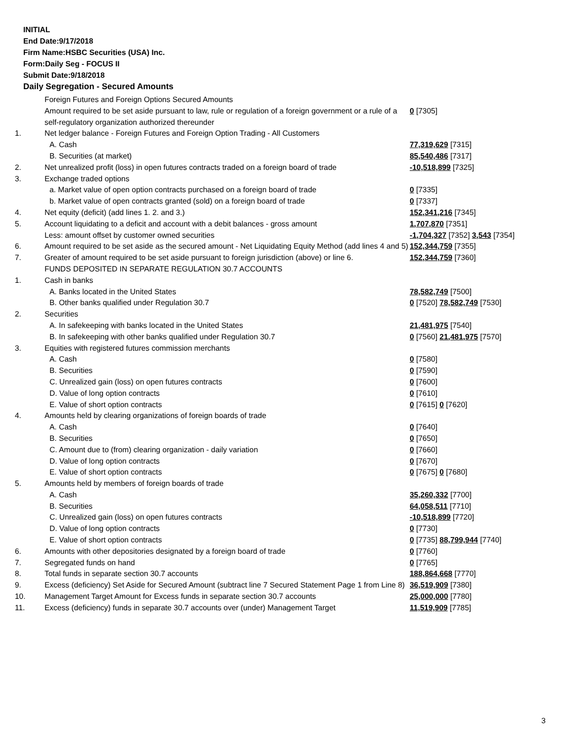INITIAL
End Date:9/17/2018
Firm Name:HSBC Securities (USA) Inc.
Form:Daily Seg - FOCUS II
Submit Date:9/18/2018
Daily Segregation - Secured Amounts
| | Foreign Futures and Foreign Options Secured Amounts | |
| | Amount required to be set aside pursuant to law, rule or regulation of a foreign government or a rule of a self-regulatory organization authorized thereunder | 0 [7305] |
| 1. | Net ledger balance - Foreign Futures and Foreign Option Trading - All Customers | |
| | A. Cash | 77,319,629 [7315] |
| | B. Securities (at market) | 85,540,486 [7317] |
| 2. | Net unrealized profit (loss) in open futures contracts traded on a foreign board of trade | -10,518,899 [7325] |
| 3. | Exchange traded options | |
| | a. Market value of open option contracts purchased on a foreign board of trade | 0 [7335] |
| | b. Market value of open contracts granted (sold) on a foreign board of trade | 0 [7337] |
| 4. | Net equity (deficit) (add lines 1. 2. and 3.) | 152,341,216 [7345] |
| 5. | Account liquidating to a deficit and account with a debit balances - gross amount | 1,707,870 [7351] |
| | Less: amount offset by customer owned securities | -1,704,327 [7352] 3,543 [7354] |
| 6. | Amount required to be set aside as the secured amount - Net Liquidating Equity Method (add lines 4 and 5) | 152,344,759 [7355] |
| 7. | Greater of amount required to be set aside pursuant to foreign jurisdiction (above) or line 6. | 152,344,759 [7360] |
| | FUNDS DEPOSITED IN SEPARATE REGULATION 30.7 ACCOUNTS | |
| 1. | Cash in banks | |
| | A. Banks located in the United States | 78,582,749 [7500] |
| | B. Other banks qualified under Regulation 30.7 | 0 [7520] 78,582,749 [7530] |
| 2. | Securities | |
| | A. In safekeeping with banks located in the United States | 21,481,975 [7540] |
| | B. In safekeeping with other banks qualified under Regulation 30.7 | 0 [7560] 21,481,975 [7570] |
| 3. | Equities with registered futures commission merchants | |
| | A. Cash | 0 [7580] |
| | B. Securities | 0 [7590] |
| | C. Unrealized gain (loss) on open futures contracts | 0 [7600] |
| | D. Value of long option contracts | 0 [7610] |
| | E. Value of short option contracts | 0 [7615] 0 [7620] |
| 4. | Amounts held by clearing organizations of foreign boards of trade | |
| | A. Cash | 0 [7640] |
| | B. Securities | 0 [7650] |
| | C. Amount due to (from) clearing organization - daily variation | 0 [7660] |
| | D. Value of long option contracts | 0 [7670] |
| | E. Value of short option contracts | 0 [7675] 0 [7680] |
| 5. | Amounts held by members of foreign boards of trade | |
| | A. Cash | 35,260,332 [7700] |
| | B. Securities | 64,058,511 [7710] |
| | C. Unrealized gain (loss) on open futures contracts | -10,518,899 [7720] |
| | D. Value of long option contracts | 0 [7730] |
| | E. Value of short option contracts | 0 [7735] 88,799,944 [7740] |
| 6. | Amounts with other depositories designated by a foreign board of trade | 0 [7760] |
| 7. | Segregated funds on hand | 0 [7765] |
| 8. | Total funds in separate section 30.7 accounts | 188,864,668 [7770] |
| 9. | Excess (deficiency) Set Aside for Secured Amount (subtract line 7 Secured Statement Page 1 from Line 8) | 36,519,909 [7380] |
| 10. | Management Target Amount for Excess funds in separate section 30.7 accounts | 25,000,000 [7780] |
| 11. | Excess (deficiency) funds in separate 30.7 accounts over (under) Management Target | 11,519,909 [7785] |
3